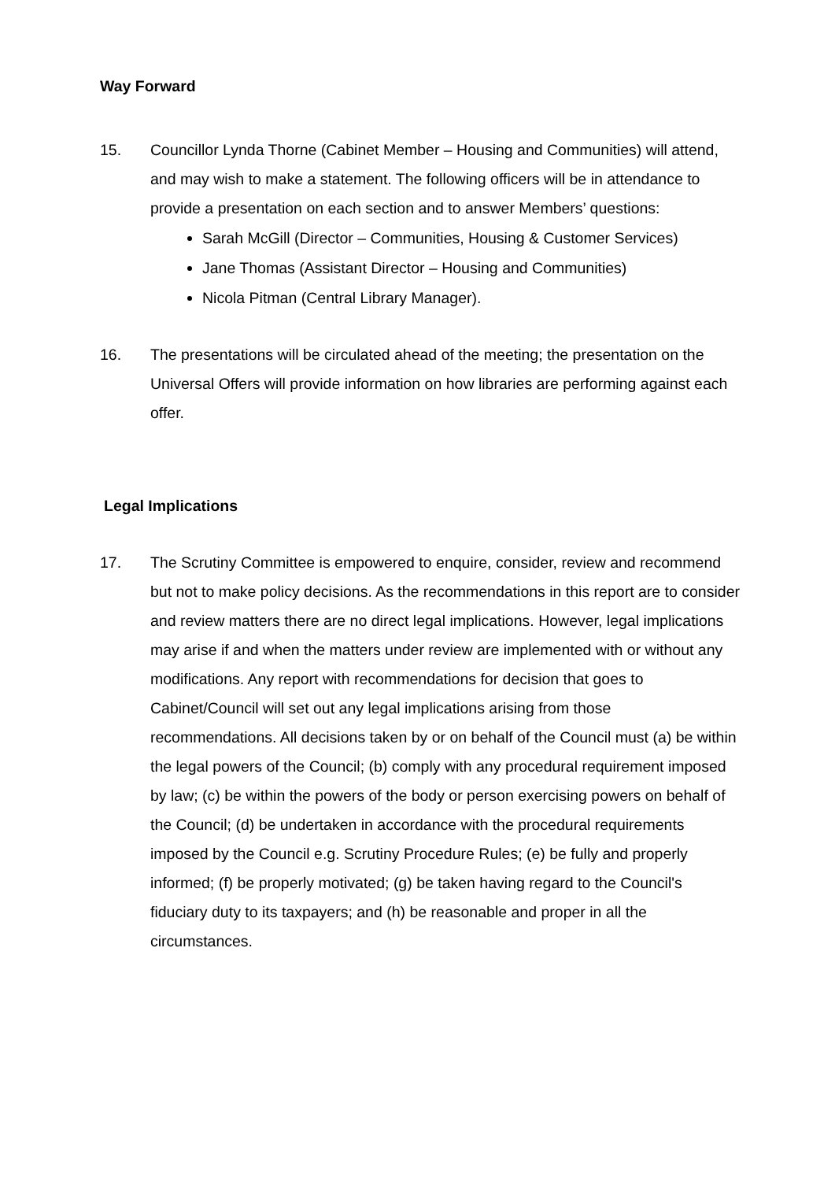Way Forward
15. Councillor Lynda Thorne (Cabinet Member – Housing and Communities) will attend, and may wish to make a statement. The following officers will be in attendance to provide a presentation on each section and to answer Members’ questions:
Sarah McGill (Director – Communities, Housing & Customer Services)
Jane Thomas (Assistant Director – Housing and Communities)
Nicola Pitman (Central Library Manager).
16. The presentations will be circulated ahead of the meeting; the presentation on the Universal Offers will provide information on how libraries are performing against each offer.
Legal Implications
17. The Scrutiny Committee is empowered to enquire, consider, review and recommend but not to make policy decisions. As the recommendations in this report are to consider and review matters there are no direct legal implications. However, legal implications may arise if and when the matters under review are implemented with or without any modifications. Any report with recommendations for decision that goes to Cabinet/Council will set out any legal implications arising from those recommendations. All decisions taken by or on behalf of the Council must (a) be within the legal powers of the Council; (b) comply with any procedural requirement imposed by law; (c) be within the powers of the body or person exercising powers on behalf of the Council; (d) be undertaken in accordance with the procedural requirements imposed by the Council e.g. Scrutiny Procedure Rules; (e) be fully and properly informed; (f) be properly motivated; (g) be taken having regard to the Council's fiduciary duty to its taxpayers; and (h) be reasonable and proper in all the circumstances.